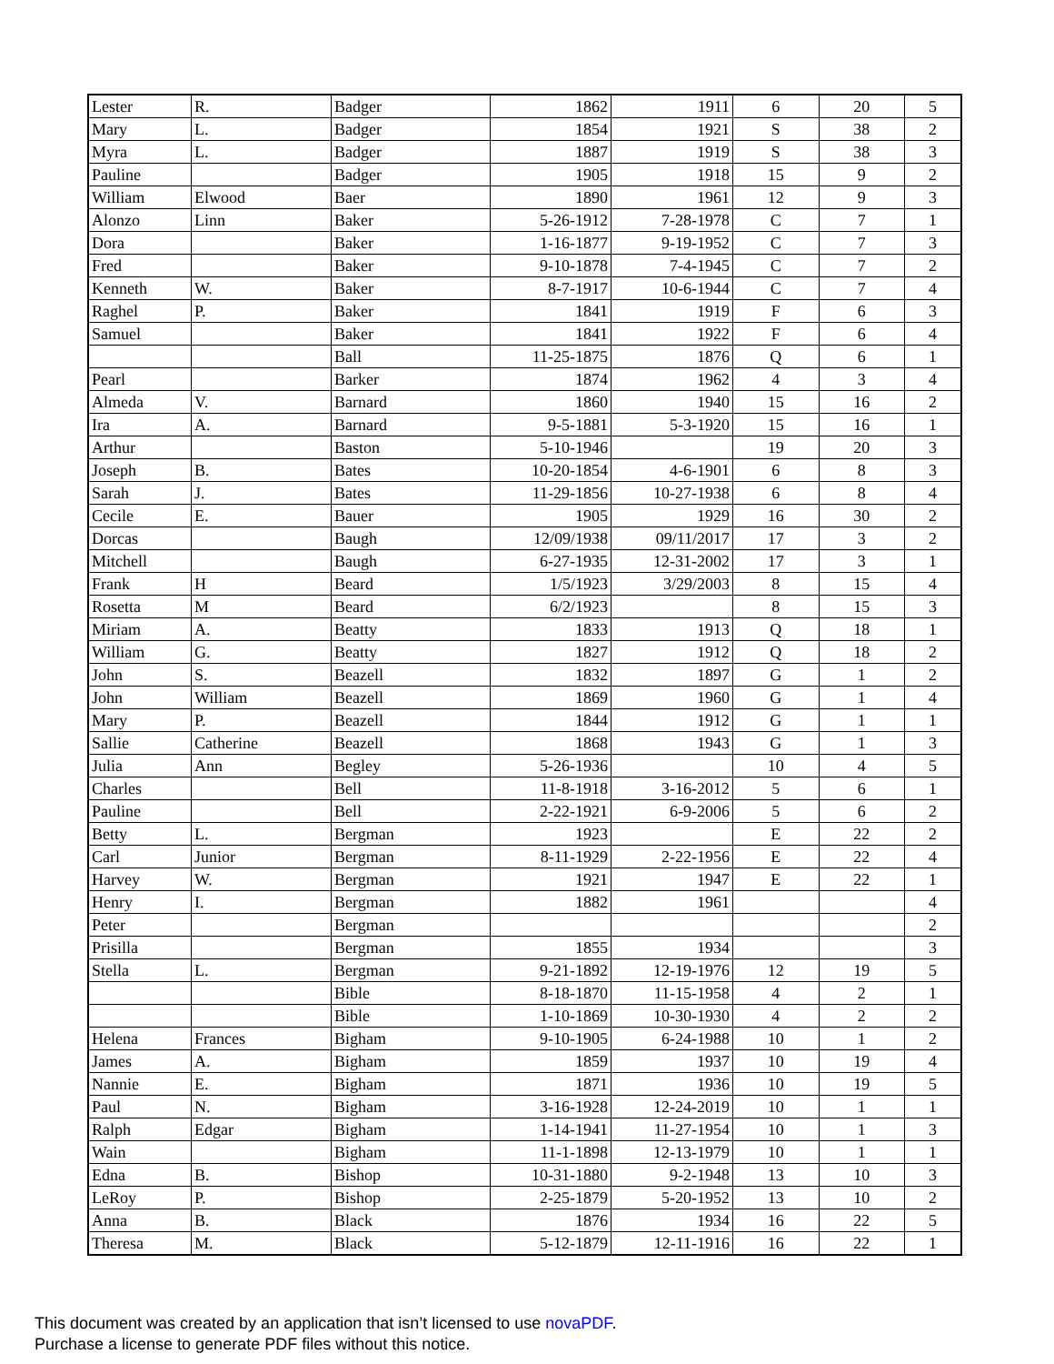| Lester | R. | Badger | 1862 | 1911 | 6 | 20 | 5 |
| Mary | L. | Badger | 1854 | 1921 | S | 38 | 2 |
| Myra | L. | Badger | 1887 | 1919 | S | 38 | 3 |
| Pauline | | Badger | 1905 | 1918 | 15 | 9 | 2 |
| William | Elwood | Baer | 1890 | 1961 | 12 | 9 | 3 |
| Alonzo | Linn | Baker | 5-26-1912 | 7-28-1978 | C | 7 | 1 |
| Dora | | Baker | 1-16-1877 | 9-19-1952 | C | 7 | 3 |
| Fred | | Baker | 9-10-1878 | 7-4-1945 | C | 7 | 2 |
| Kenneth | W. | Baker | 8-7-1917 | 10-6-1944 | C | 7 | 4 |
| Raghel | P. | Baker | 1841 | 1919 | F | 6 | 3 |
| Samuel | | Baker | 1841 | 1922 | F | 6 | 4 |
| | | Ball | 11-25-1875 | 1876 | Q | 6 | 1 |
| Pearl | | Barker | 1874 | 1962 | 4 | 3 | 4 |
| Almeda | V. | Barnard | 1860 | 1940 | 15 | 16 | 2 |
| Ira | A. | Barnard | 9-5-1881 | 5-3-1920 | 15 | 16 | 1 |
| Arthur | | Baston | 5-10-1946 | | 19 | 20 | 3 |
| Joseph | B. | Bates | 10-20-1854 | 4-6-1901 | 6 | 8 | 3 |
| Sarah | J. | Bates | 11-29-1856 | 10-27-1938 | 6 | 8 | 4 |
| Cecile | E. | Bauer | 1905 | 1929 | 16 | 30 | 2 |
| Dorcas | | Baugh | 12/09/1938 | 09/11/2017 | 17 | 3 | 2 |
| Mitchell | | Baugh | 6-27-1935 | 12-31-2002 | 17 | 3 | 1 |
| Frank | H | Beard | 1/5/1923 | 3/29/2003 | 8 | 15 | 4 |
| Rosetta | M | Beard | 6/2/1923 | | 8 | 15 | 3 |
| Miriam | A. | Beatty | 1833 | 1913 | Q | 18 | 1 |
| William | G. | Beatty | 1827 | 1912 | Q | 18 | 2 |
| John | S. | Beazell | 1832 | 1897 | G | 1 | 2 |
| John | William | Beazell | 1869 | 1960 | G | 1 | 4 |
| Mary | P. | Beazell | 1844 | 1912 | G | 1 | 1 |
| Sallie | Catherine | Beazell | 1868 | 1943 | G | 1 | 3 |
| Julia | Ann | Begley | 5-26-1936 | | 10 | 4 | 5 |
| Charles | | Bell | 11-8-1918 | 3-16-2012 | 5 | 6 | 1 |
| Pauline | | Bell | 2-22-1921 | 6-9-2006 | 5 | 6 | 2 |
| Betty | L. | Bergman | 1923 | | E | 22 | 2 |
| Carl | Junior | Bergman | 8-11-1929 | 2-22-1956 | E | 22 | 4 |
| Harvey | W. | Bergman | 1921 | 1947 | E | 22 | 1 |
| Henry | I. | Bergman | 1882 | 1961 | | | 4 |
| Peter | | Bergman | | | | | 2 |
| Prisilla | | Bergman | 1855 | 1934 | | | 3 |
| Stella | L. | Bergman | 9-21-1892 | 12-19-1976 | 12 | 19 | 5 |
| | | Bible | 8-18-1870 | 11-15-1958 | 4 | 2 | 1 |
| | | Bible | 1-10-1869 | 10-30-1930 | 4 | 2 | 2 |
| Helena | Frances | Bigham | 9-10-1905 | 6-24-1988 | 10 | 1 | 2 |
| James | A. | Bigham | 1859 | 1937 | 10 | 19 | 4 |
| Nannie | E. | Bigham | 1871 | 1936 | 10 | 19 | 5 |
| Paul | N. | Bigham | 3-16-1928 | 12-24-2019 | 10 | 1 | 1 |
| Ralph | Edgar | Bigham | 1-14-1941 | 11-27-1954 | 10 | 1 | 3 |
| Wain | | Bigham | 11-1-1898 | 12-13-1979 | 10 | 1 | 1 |
| Edna | B. | Bishop | 10-31-1880 | 9-2-1948 | 13 | 10 | 3 |
| LeRoy | P. | Bishop | 2-25-1879 | 5-20-1952 | 13 | 10 | 2 |
| Anna | B. | Black | 1876 | 1934 | 16 | 22 | 5 |
| Theresa | M. | Black | 5-12-1879 | 12-11-1916 | 16 | 22 | 1 |
This document was created by an application that isn’t licensed to use novaPDF.
Purchase a license to generate PDF files without this notice.